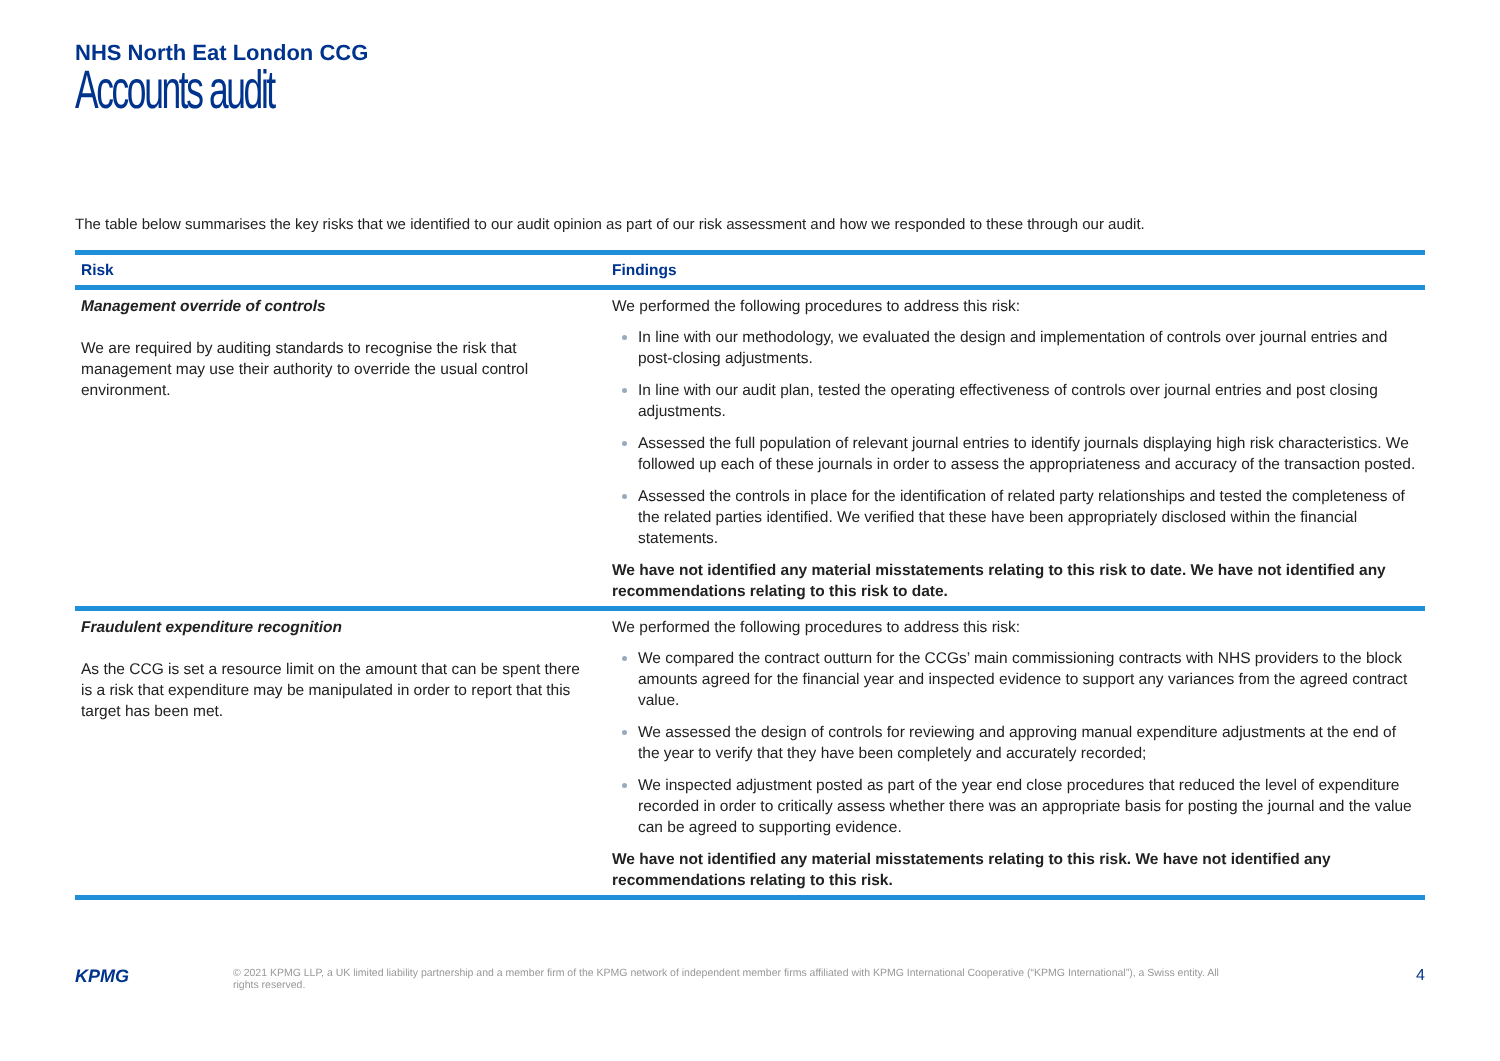NHS North Eat London CCG
Accounts audit
The table below summarises the key risks that we identified to our audit opinion as part of our risk assessment and how we responded to these through our audit.
| Risk | Findings |
| --- | --- |
| Management override of controls We are required by auditing standards to recognise the risk that management may use their authority to override the usual control environment. | We performed the following procedures to address this risk: In line with our methodology, we evaluated the design and implementation of controls over journal entries and post-closing adjustments. In line with our audit plan, tested the operating effectiveness of controls over journal entries and post closing adjustments. Assessed the full population of relevant journal entries to identify journals displaying high risk characteristics. We followed up each of these journals in order to assess the appropriateness and accuracy of the transaction posted. Assessed the controls in place for the identification of related party relationships and tested the completeness of the related parties identified. We verified that these have been appropriately disclosed within the financial statements. We have not identified any material misstatements relating to this risk to date. We have not identified any recommendations relating to this risk to date. |
| Fraudulent expenditure recognition As the CCG is set a resource limit on the amount that can be spent there is a risk that expenditure may be manipulated in order to report that this target has been met. | We performed the following procedures to address this risk: We compared the contract outturn for the CCGs’ main commissioning contracts with NHS providers to the block amounts agreed for the financial year and inspected evidence to support any variances from the agreed contract value. We assessed the design of controls for reviewing and approving manual expenditure adjustments at the end of the year to verify that they have been completely and accurately recorded; We inspected adjustment posted as part of the year end close procedures that reduced the level of expenditure recorded in order to critically assess whether there was an appropriate basis for posting the journal and the value can be agreed to supporting evidence. We have not identified any material misstatements relating to this risk. We have not identified any recommendations relating to this risk. |
KPMG
© 2021 KPMG LLP, a UK limited liability partnership and a member firm of the KPMG network of independent member firms affiliated with KPMG International Cooperative (“KPMG International”), a Swiss entity. All rights reserved.
4